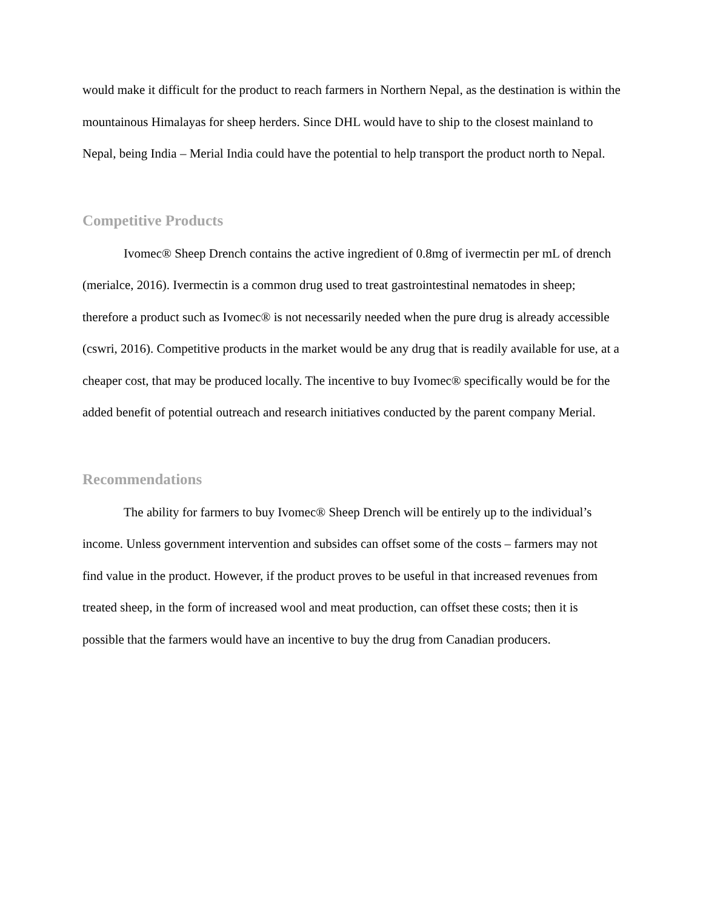would make it difficult for the product to reach farmers in Northern Nepal, as the destination is within the mountainous Himalayas for sheep herders. Since DHL would have to ship to the closest mainland to Nepal, being India – Merial India could have the potential to help transport the product north to Nepal.
Competitive Products
Ivomec® Sheep Drench contains the active ingredient of 0.8mg of ivermectin per mL of drench (merialce, 2016). Ivermectin is a common drug used to treat gastrointestinal nematodes in sheep; therefore a product such as Ivomec® is not necessarily needed when the pure drug is already accessible (cswri, 2016). Competitive products in the market would be any drug that is readily available for use, at a cheaper cost, that may be produced locally. The incentive to buy Ivomec® specifically would be for the added benefit of potential outreach and research initiatives conducted by the parent company Merial.
Recommendations
The ability for farmers to buy Ivomec® Sheep Drench will be entirely up to the individual’s income. Unless government intervention and subsides can offset some of the costs – farmers may not find value in the product. However, if the product proves to be useful in that increased revenues from treated sheep, in the form of increased wool and meat production, can offset these costs; then it is possible that the farmers would have an incentive to buy the drug from Canadian producers.